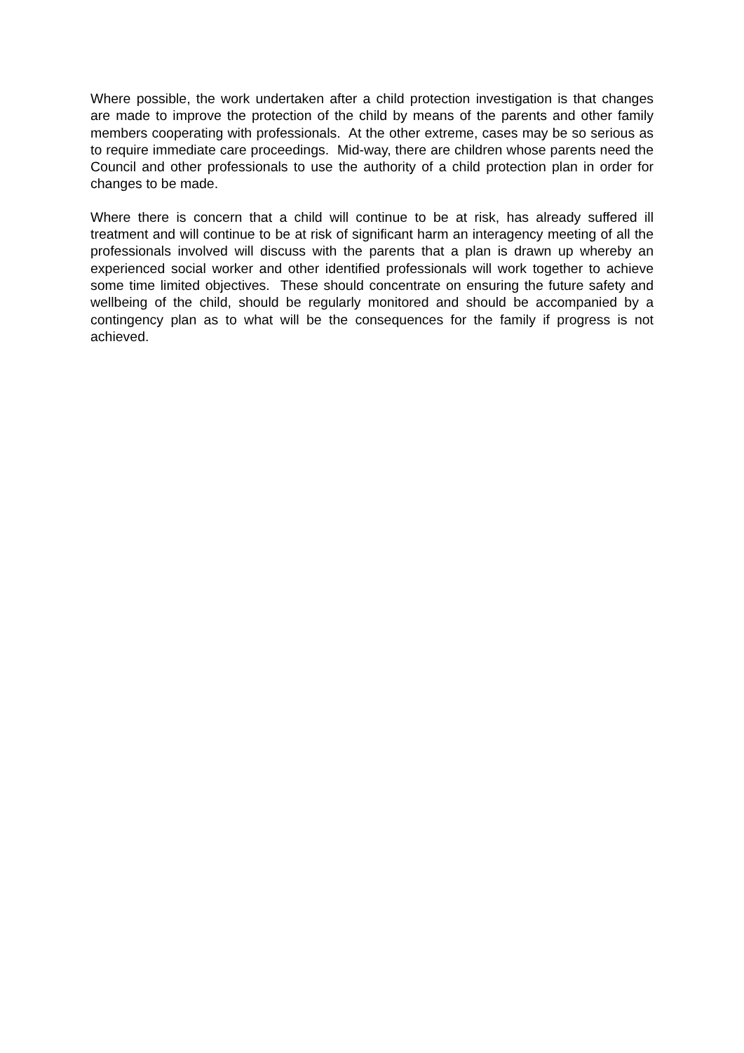Where possible, the work undertaken after a child protection investigation is that changes are made to improve the protection of the child by means of the parents and other family members cooperating with professionals. At the other extreme, cases may be so serious as to require immediate care proceedings. Mid-way, there are children whose parents need the Council and other professionals to use the authority of a child protection plan in order for changes to be made.
Where there is concern that a child will continue to be at risk, has already suffered ill treatment and will continue to be at risk of significant harm an interagency meeting of all the professionals involved will discuss with the parents that a plan is drawn up whereby an experienced social worker and other identified professionals will work together to achieve some time limited objectives. These should concentrate on ensuring the future safety and wellbeing of the child, should be regularly monitored and should be accompanied by a contingency plan as to what will be the consequences for the family if progress is not achieved.